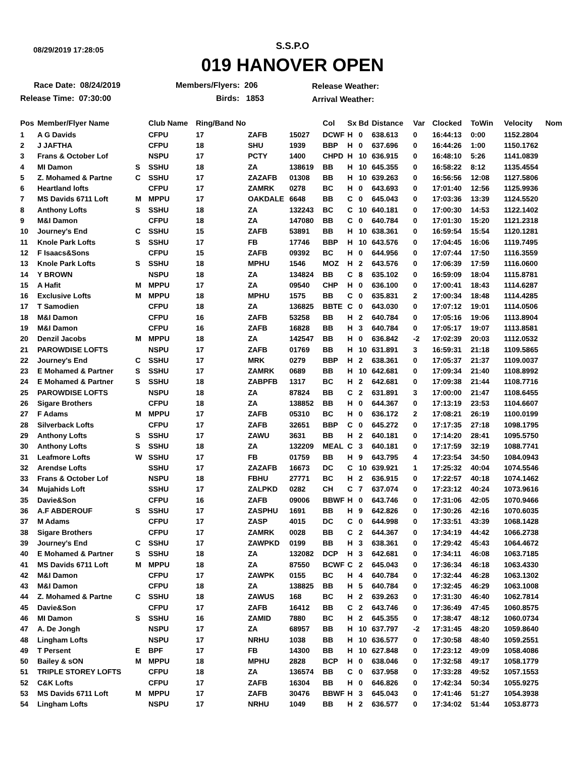08/29/2019 17:28:05
S.S.P.O
019 HANOVER OPEN
Race Date: 08/24/2019
Release Time: 07:30:00
Members/Flyers: 206
Birds: 1853
Release Weather:
Arrival Weather:
| Pos | Member/Flyer Name | | Club Name | Ring/Band No | | | Col | Sx | Bd | Distance | Var | Clocked | ToWin | Velocity | Nom |
| --- | --- | --- | --- | --- | --- | --- | --- | --- | --- | --- | --- | --- | --- | --- | --- |
| 1 | A G Davids | | CFPU | 17 | ZAFB | 15027 | DCWF | H | 0 | 638.613 | 0 | 16:44:13 | 0:00 | 1152.2804 | |
| 2 | J JAFTHA | | CFPU | 18 | SHU | 1939 | BBP | H | 0 | 637.696 | 0 | 16:44:26 | 1:00 | 1150.1762 | |
| 3 | Frans & October Lof | | NSPU | 17 | PCTY | 1400 | CHPD | H | 10 | 636.915 | 0 | 16:48:10 | 5:26 | 1141.0839 | |
| 4 | MI Damon | S | SSHU | 18 | ZA | 138619 | BB | H | 10 | 645.355 | 0 | 16:58:22 | 8:12 | 1135.4554 | |
| 5 | Z. Mohamed & Partne | C | SSHU | 17 | ZAZAFB | 01308 | BB | H | 10 | 639.263 | 0 | 16:56:56 | 12:08 | 1127.5806 | |
| 6 | Heartland lofts | | CFPU | 17 | ZAMRK | 0278 | BC | H | 0 | 643.693 | 0 | 17:01:40 | 12:56 | 1125.9936 | |
| 7 | MS Davids 6711 Loft | M | MPPU | 17 | OAKDALE | 6648 | BB | C | 0 | 645.043 | 0 | 17:03:36 | 13:39 | 1124.5520 | |
| 8 | Anthony Lofts | S | SSHU | 18 | ZA | 132243 | BC | C | 10 | 640.181 | 0 | 17:00:30 | 14:53 | 1122.1402 | |
| 9 | M&I Damon | | CFPU | 18 | ZA | 147080 | BB | C | 0 | 640.784 | 0 | 17:01:30 | 15:20 | 1121.2318 | |
| 10 | Journey's End | C | SSHU | 15 | ZAFB | 53891 | BB | H | 10 | 638.361 | 0 | 16:59:54 | 15:54 | 1120.1281 | |
| 11 | Knole Park Lofts | S | SSHU | 17 | FB | 17746 | BBP | H | 10 | 643.576 | 0 | 17:04:45 | 16:06 | 1119.7495 | |
| 12 | F Isaacs&Sons | | CFPU | 15 | ZAFB | 09392 | BC | H | 0 | 644.956 | 0 | 17:07:44 | 17:50 | 1116.3559 | |
| 13 | Knole Park Lofts | S | SSHU | 18 | MPHU | 1546 | MOZ | H | 2 | 643.576 | 0 | 17:06:39 | 17:59 | 1116.0600 | |
| 14 | Y BROWN | | NSPU | 18 | ZA | 134824 | BB | C | 8 | 635.102 | 0 | 16:59:09 | 18:04 | 1115.8781 | |
| 15 | A Hafit | M | MPPU | 17 | ZA | 09540 | CHP | H | 0 | 636.100 | 0 | 17:00:41 | 18:43 | 1114.6287 | |
| 16 | Exclusive Lofts | M | MPPU | 18 | MPHU | 1575 | BB | C | 0 | 635.831 | 2 | 17:00:34 | 18:48 | 1114.4285 | |
| 17 | T Samodien | | CFPU | 18 | ZA | 136825 | BBTE | C | 0 | 643.030 | 0 | 17:07:12 | 19:01 | 1114.0506 | |
| 18 | M&I Damon | | CFPU | 16 | ZAFB | 53258 | BB | H | 2 | 640.784 | 0 | 17:05:16 | 19:06 | 1113.8904 | |
| 19 | M&I Damon | | CFPU | 16 | ZAFB | 16828 | BB | H | 3 | 640.784 | 0 | 17:05:17 | 19:07 | 1113.8581 | |
| 20 | Denzil Jacobs | M | MPPU | 18 | ZA | 142547 | BB | H | 0 | 636.842 | -2 | 17:02:39 | 20:03 | 1112.0532 | |
| 21 | PAROWDISE LOFTS | | NSPU | 17 | ZAFB | 01769 | BB | H | 10 | 631.891 | 3 | 16:59:31 | 21:18 | 1109.5865 | |
| 22 | Journey's End | C | SSHU | 17 | MRK | 0279 | BBP | H | 2 | 638.361 | 0 | 17:05:37 | 21:37 | 1109.0037 | |
| 23 | E Mohamed & Partner | S | SSHU | 17 | ZAMRK | 0689 | BB | H | 10 | 642.681 | 0 | 17:09:34 | 21:40 | 1108.8992 | |
| 24 | E Mohamed & Partner | S | SSHU | 18 | ZABPFB | 1317 | BC | H | 2 | 642.681 | 0 | 17:09:38 | 21:44 | 1108.7716 | |
| 25 | PAROWDISE LOFTS | | NSPU | 18 | ZA | 87824 | BB | C | 2 | 631.891 | 3 | 17:00:00 | 21:47 | 1108.6455 | |
| 26 | Sigare Brothers | | CFPU | 18 | ZA | 138852 | BB | H | 0 | 644.367 | 0 | 17:13:19 | 23:53 | 1104.6607 | |
| 27 | F Adams | M | MPPU | 17 | ZAFB | 05310 | BC | H | 0 | 636.172 | 2 | 17:08:21 | 26:19 | 1100.0199 | |
| 28 | Silverback Lofts | | CFPU | 17 | ZAFB | 32651 | BBP | C | 0 | 645.272 | 0 | 17:17:35 | 27:18 | 1098.1795 | |
| 29 | Anthony Lofts | S | SSHU | 17 | ZAWU | 3631 | BB | H | 2 | 640.181 | 0 | 17:14:20 | 28:41 | 1095.5750 | |
| 30 | Anthony Lofts | S | SSHU | 18 | ZA | 132209 | MEAL | C | 3 | 640.181 | 0 | 17:17:59 | 32:19 | 1088.7741 | |
| 31 | Leafmore Lofts | W | SSHU | 17 | FB | 01759 | BB | H | 9 | 643.795 | 4 | 17:23:54 | 34:50 | 1084.0943 | |
| 32 | Arendse Lofts | | SSHU | 17 | ZAZAFB | 16673 | DC | C | 10 | 639.921 | 1 | 17:25:32 | 40:04 | 1074.5546 | |
| 33 | Frans & October Lof | | NSPU | 18 | FBHU | 27771 | BC | H | 2 | 636.915 | 0 | 17:22:57 | 40:18 | 1074.1462 | |
| 34 | Mujahids Loft | | SSHU | 17 | ZALPKD | 0282 | CH | C | 7 | 637.074 | 0 | 17:23:12 | 40:24 | 1073.9616 | |
| 35 | Davie&Son | | CFPU | 16 | ZAFB | 09006 | BBWF | H | 0 | 643.746 | 0 | 17:31:06 | 42:05 | 1070.9466 | |
| 36 | A.F ABDEROUF | S | SSHU | 17 | ZASPHU | 1691 | BB | H | 9 | 642.826 | 0 | 17:30:26 | 42:16 | 1070.6035 | |
| 37 | M Adams | | CFPU | 17 | ZASP | 4015 | DC | C | 0 | 644.998 | 0 | 17:33:51 | 43:39 | 1068.1428 | |
| 38 | Sigare Brothers | | CFPU | 17 | ZAMRK | 0028 | BB | C | 2 | 644.367 | 0 | 17:34:19 | 44:42 | 1066.2738 | |
| 39 | Journey's End | C | SSHU | 17 | ZAWPKD | 0199 | BB | H | 3 | 638.361 | 0 | 17:29:42 | 45:43 | 1064.4672 | |
| 40 | E Mohamed & Partner | S | SSHU | 18 | ZA | 132082 | DCP | H | 3 | 642.681 | 0 | 17:34:11 | 46:08 | 1063.7185 | |
| 41 | MS Davids 6711 Loft | M | MPPU | 18 | ZA | 87550 | BCWF | C | 2 | 645.043 | 0 | 17:36:34 | 46:18 | 1063.4330 | |
| 42 | M&I Damon | | CFPU | 17 | ZAWPK | 0155 | BC | H | 4 | 640.784 | 0 | 17:32:44 | 46:28 | 1063.1302 | |
| 43 | M&I Damon | | CFPU | 18 | ZA | 138825 | BB | H | 5 | 640.784 | 0 | 17:32:45 | 46:29 | 1063.1008 | |
| 44 | Z. Mohamed & Partne | C | SSHU | 18 | ZAWUS | 168 | BC | H | 2 | 639.263 | 0 | 17:31:30 | 46:40 | 1062.7814 | |
| 45 | Davie&Son | | CFPU | 17 | ZAFB | 16412 | BB | C | 2 | 643.746 | 0 | 17:36:49 | 47:45 | 1060.8575 | |
| 46 | MI Damon | S | SSHU | 16 | ZAMID | 7880 | BC | H | 2 | 645.355 | 0 | 17:38:47 | 48:12 | 1060.0734 | |
| 47 | A. De Jongh | | NSPU | 17 | ZA | 68957 | BB | H | 10 | 637.797 | -2 | 17:31:45 | 48:20 | 1059.8640 | |
| 48 | Lingham Lofts | | NSPU | 17 | NRHU | 1038 | BB | H | 10 | 636.577 | 0 | 17:30:58 | 48:40 | 1059.2551 | |
| 49 | T Persent | E | BPF | 17 | FB | 14300 | BB | H | 10 | 627.848 | 0 | 17:23:12 | 49:09 | 1058.4086 | |
| 50 | Bailey & sON | M | MPPU | 18 | MPHU | 2828 | BCP | H | 0 | 638.046 | 0 | 17:32:58 | 49:17 | 1058.1779 | |
| 51 | TRIPLE STOREY LOFTS | | CFPU | 18 | ZA | 136574 | BB | C | 0 | 637.958 | 0 | 17:33:28 | 49:52 | 1057.1553 | |
| 52 | C&K Lofts | | CFPU | 17 | ZAFB | 16304 | BB | H | 0 | 646.826 | 0 | 17:42:34 | 50:34 | 1055.9275 | |
| 53 | MS Davids 6711 Loft | M | MPPU | 17 | ZAFB | 30476 | BBWF | H | 3 | 645.043 | 0 | 17:41:46 | 51:27 | 1054.3938 | |
| 54 | Lingham Lofts | | NSPU | 17 | NRHU | 1049 | BB | H | 2 | 636.577 | 0 | 17:34:02 | 51:44 | 1053.8773 | |